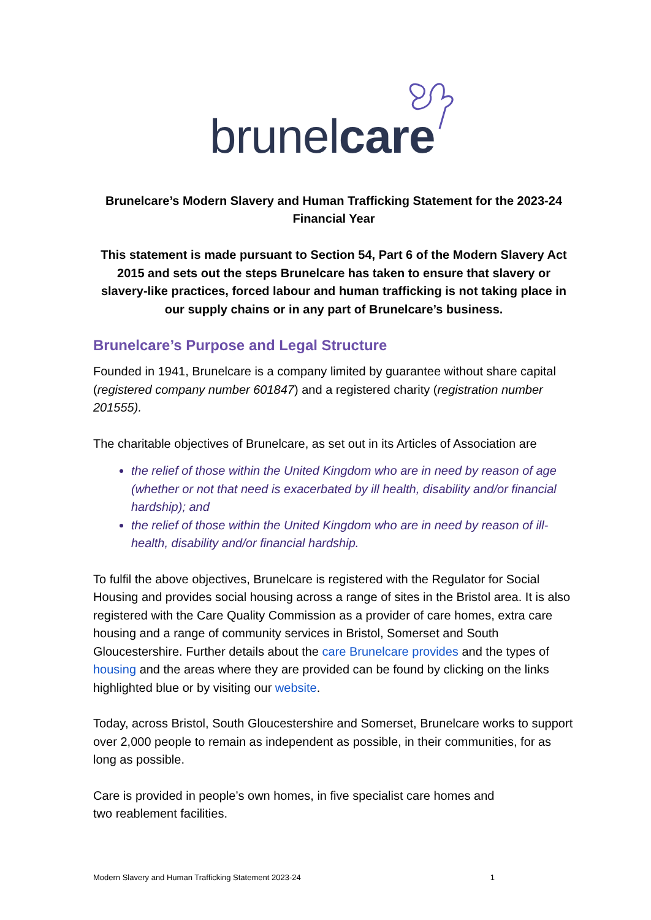brunelcare
Brunelcare’s Modern Slavery and Human Trafficking Statement for the 2023-24 Financial Year
This statement is made pursuant to Section 54, Part 6 of the Modern Slavery Act 2015 and sets out the steps Brunelcare has taken to ensure that slavery or slavery-like practices, forced labour and human trafficking is not taking place in our supply chains or in any part of Brunelcare’s business.
Brunelcare’s Purpose and Legal Structure
Founded in 1941, Brunelcare is a company limited by guarantee without share capital (registered company number 601847) and a registered charity (registration number 201555).
The charitable objectives of Brunelcare, as set out in its Articles of Association are
the relief of those within the United Kingdom who are in need by reason of age (whether or not that need is exacerbated by ill health, disability and/or financial hardship); and
the relief of those within the United Kingdom who are in need by reason of ill-health, disability and/or financial hardship.
To fulfil the above objectives, Brunelcare is registered with the Regulator for Social Housing and provides social housing across a range of sites in the Bristol area. It is also registered with the Care Quality Commission as a provider of care homes, extra care housing and a range of community services in Bristol, Somerset and South Gloucestershire. Further details about the care Brunelcare provides and the types of housing and the areas where they are provided can be found by clicking on the links highlighted blue or by visiting our website.
Today, across Bristol, South Gloucestershire and Somerset, Brunelcare works to support over 2,000 people to remain as independent as possible, in their communities, for as long as possible.
Care is provided in people’s own homes, in five specialist care homes and
two reablement facilities.
Modern Slavery and Human Trafficking Statement 2023-24 1